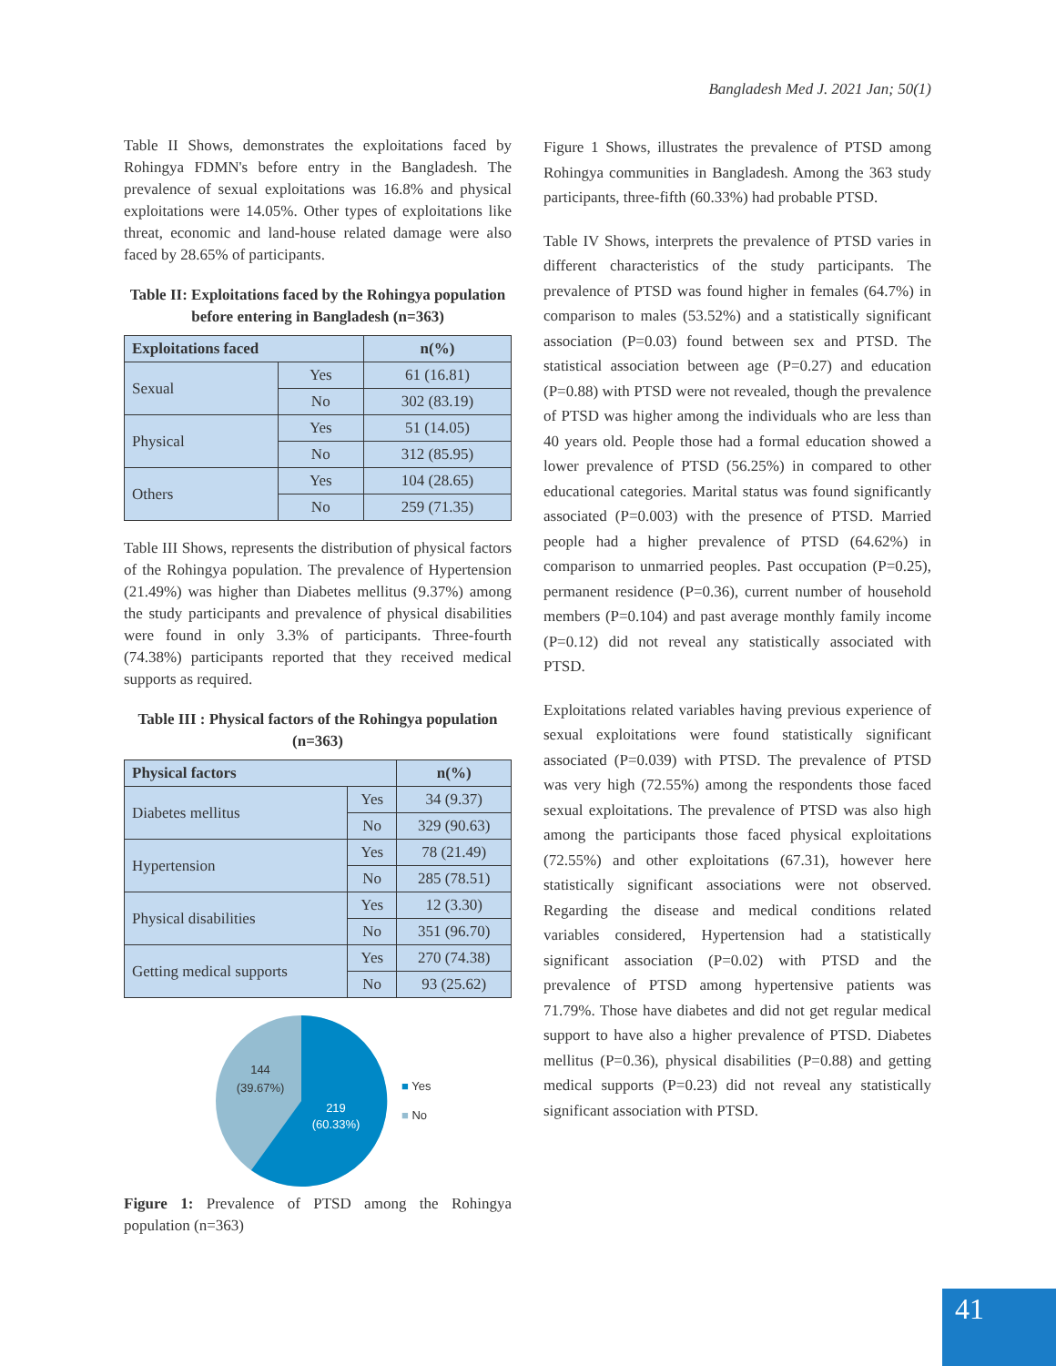Bangladesh Med J. 2021 Jan; 50(1)
Table II Shows, demonstrates the exploitations faced by Rohingya FDMN's before entry in the Bangladesh. The prevalence of sexual exploitations was 16.8% and physical exploitations were 14.05%. Other types of exploitations like threat, economic and land-house related damage were also faced by 28.65% of participants.
Table II: Exploitations faced by the Rohingya population before entering in Bangladesh (n=363)
| Exploitations faced | | n(%) |
| --- | --- | --- |
| Sexual | Yes | 61 (16.81) |
| | No | 302 (83.19) |
| Physical | Yes | 51 (14.05) |
| | No | 312 (85.95) |
| Others | Yes | 104 (28.65) |
| | No | 259 (71.35) |
Table III Shows, represents the distribution of physical factors of the Rohingya population. The prevalence of Hypertension (21.49%) was higher than Diabetes mellitus (9.37%) among the study participants and prevalence of physical disabilities were found in only 3.3% of participants. Three-fourth (74.38%) participants reported that they received medical supports as required.
Table III : Physical factors of the Rohingya population (n=363)
| Physical factors | | n(%) |
| --- | --- | --- |
| Diabetes mellitus | Yes | 34 (9.37) |
| | No | 329 (90.63) |
| Hypertension | Yes | 78 (21.49) |
| | No | 285 (78.51) |
| Physical disabilities | Yes | 12 (3.30) |
| | No | 351 (96.70) |
| Getting medical supports | Yes | 270 (74.38) |
| | No | 93 (25.62) |
144
(39.67%)
219
(60.33%)
■ Yes
■ No
Figure 1: Prevalence of PTSD among the Rohingya population (n=363)
Figure 1 Shows, illustrates the prevalence of PTSD among Rohingya communities in Bangladesh. Among the 363 study participants, three-fifth (60.33%) had probable PTSD.
Table IV Shows, interprets the prevalence of PTSD varies in different characteristics of the study participants. The prevalence of PTSD was found higher in females (64.7%) in comparison to males (53.52%) and a statistically significant association (P=0.03) found between sex and PTSD. The statistical association between age (P=0.27) and education (P=0.88) with PTSD were not revealed, though the prevalence of PTSD was higher among the individuals who are less than 40 years old. People those had a formal education showed a lower prevalence of PTSD (56.25%) in compared to other educational categories. Marital status was found significantly associated (P=0.003) with the presence of PTSD. Married people had a higher prevalence of PTSD (64.62%) in comparison to unmarried peoples. Past occupation (P=0.25), permanent residence (P=0.36), current number of household members (P=0.104) and past average monthly family income (P=0.12) did not reveal any statistically associated with PTSD.
Exploitations related variables having previous experience of sexual exploitations were found statistically significant associated (P=0.039) with PTSD. The prevalence of PTSD was very high (72.55%) among the respondents those faced sexual exploitations. The prevalence of PTSD was also high among the participants those faced physical exploitations (72.55%) and other exploitations (67.31), however here statistically significant associations were not observed. Regarding the disease and medical conditions related variables considered, Hypertension had a statistically significant association (P=0.02) with PTSD and the prevalence of PTSD among hypertensive patients was 71.79%. Those have diabetes and did not get regular medical support to have also a higher prevalence of PTSD. Diabetes mellitus (P=0.36), physical disabilities (P=0.88) and getting medical supports (P=0.23) did not reveal any statistically significant association with PTSD.
41